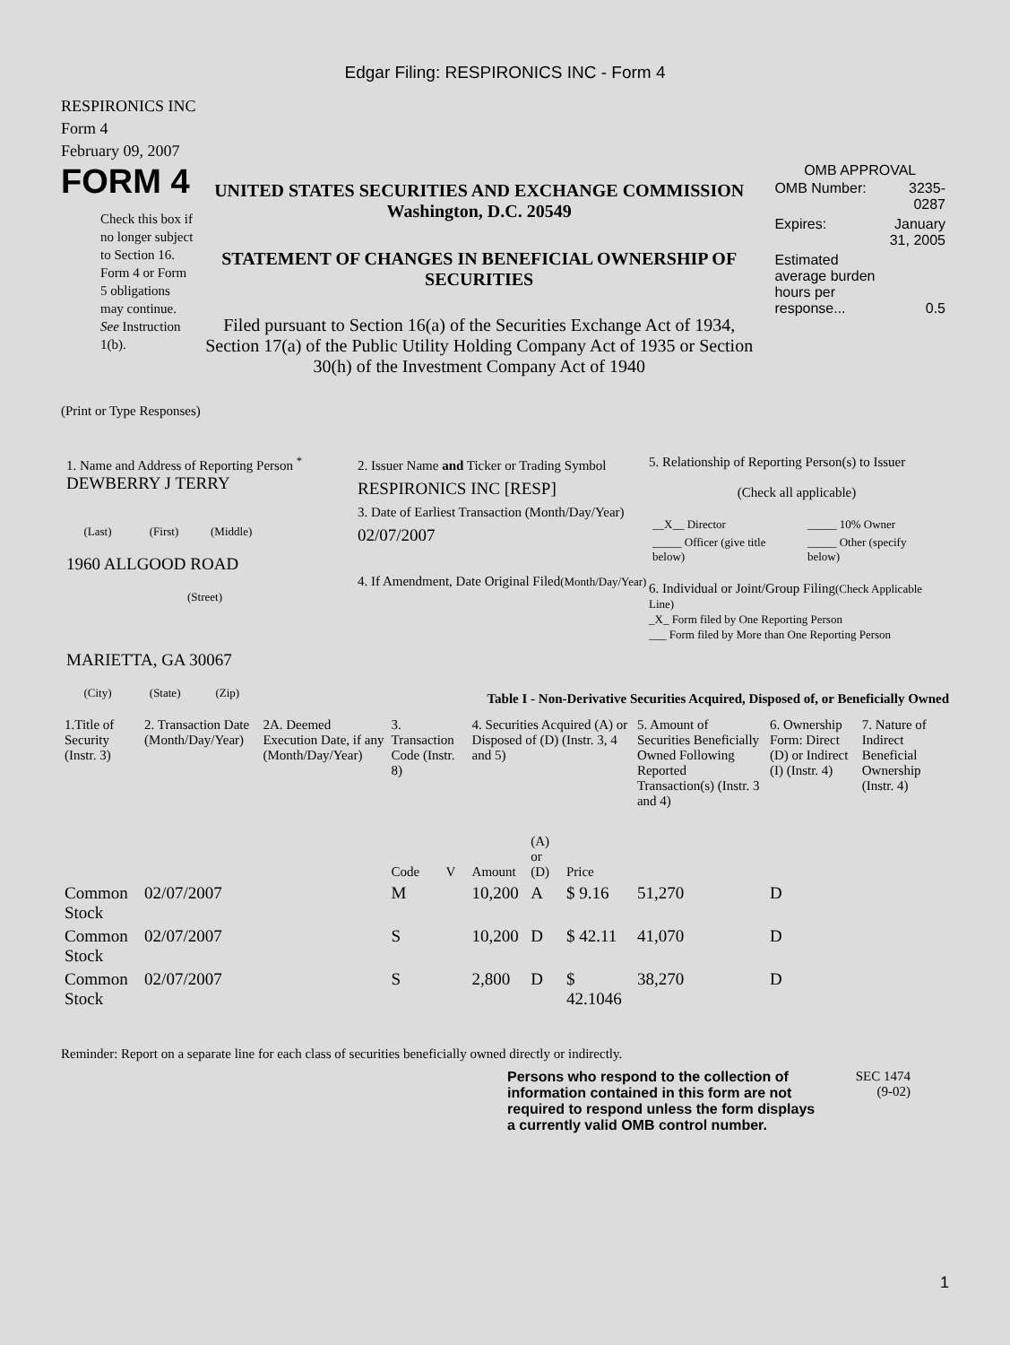Edgar Filing: RESPIRONICS INC - Form 4
RESPIRONICS INC
Form 4
February 09, 2007
FORM 4
Check this box if no longer subject to Section 16. Form 4 or Form 5 obligations may continue. See Instruction 1(b).
UNITED STATES SECURITIES AND EXCHANGE COMMISSION
Washington, D.C. 20549
STATEMENT OF CHANGES IN BENEFICIAL OWNERSHIP OF SECURITIES
Filed pursuant to Section 16(a) of the Securities Exchange Act of 1934, Section 17(a) of the Public Utility Holding Company Act of 1935 or Section 30(h) of the Investment Company Act of 1940
OMB APPROVAL
| OMB Number: | 3235-0287 |
| Expires: | January 31, 2005 |
| Estimated average burden hours per response... | 0.5 |
(Print or Type Responses)
1. Name and Address of Reporting Person <sup>*</sup>
DEWBERRY J TERRY
(Last) (First) (Middle)
1960 ALLGOOD ROAD
(Street)
MARIETTA, GA 30067
(City) (State) (Zip)
2. Issuer Name and Ticker or Trading Symbol
RESPIRONICS INC [RESP]
3. Date of Earliest Transaction (Month/Day/Year)
02/07/2007
4. If Amendment, Date Original Filed(Month/Day/Year)
5. Relationship of Reporting Person(s) to Issuer
(Check all applicable)
| __X__ Director | _____ 10% Owner |
| _____ Officer (give title below) | _____ Other (specify below) |
6. Individual or Joint/Group Filing(Check Applicable Line)
_X_ Form filed by One Reporting Person
___ Form filed by More than One Reporting Person
Table I - Non-Derivative Securities Acquired, Disposed of, or Beneficially Owned
| 1.Title of Security (Instr. 3) | 2. Transaction Date (Month/Day/Year) | 2A. Deemed Execution Date, if any (Month/Day/Year) | 3. Transaction Code (Instr. 8) | | 4. Securities Acquired (A) or Disposed of (D) (Instr. 3, 4 and 5) | | | 5. Amount of Securities Beneficially Owned Following Reported Transaction(s) (Instr. 3 and 4) | 6. Ownership Form: Direct (D) or Indirect (I) (Instr. 4) | 7. Nature of Indirect Beneficial Ownership (Instr. 4) |
| --- | --- | --- | --- | --- | --- | --- | --- | --- | --- | --- |
| | | | Code | V | Amount | (A) or (D) | Price | | | |
| Common Stock | 02/07/2007 | | M | | 10,200 | A | $ 9.16 | 51,270 | D | |
| Common Stock | 02/07/2007 | | S | | 10,200 | D | $ 42.11 | 41,070 | D | |
| Common Stock | 02/07/2007 | | S | | 2,800 | D | $ 42.1046 | 38,270 | D | |
Reminder: Report on a separate line for each class of securities beneficially owned directly or indirectly.
Persons who respond to the collection of information contained in this form are not required to respond unless the form displays a currently valid OMB control number.
SEC 1474
(9-02)
1